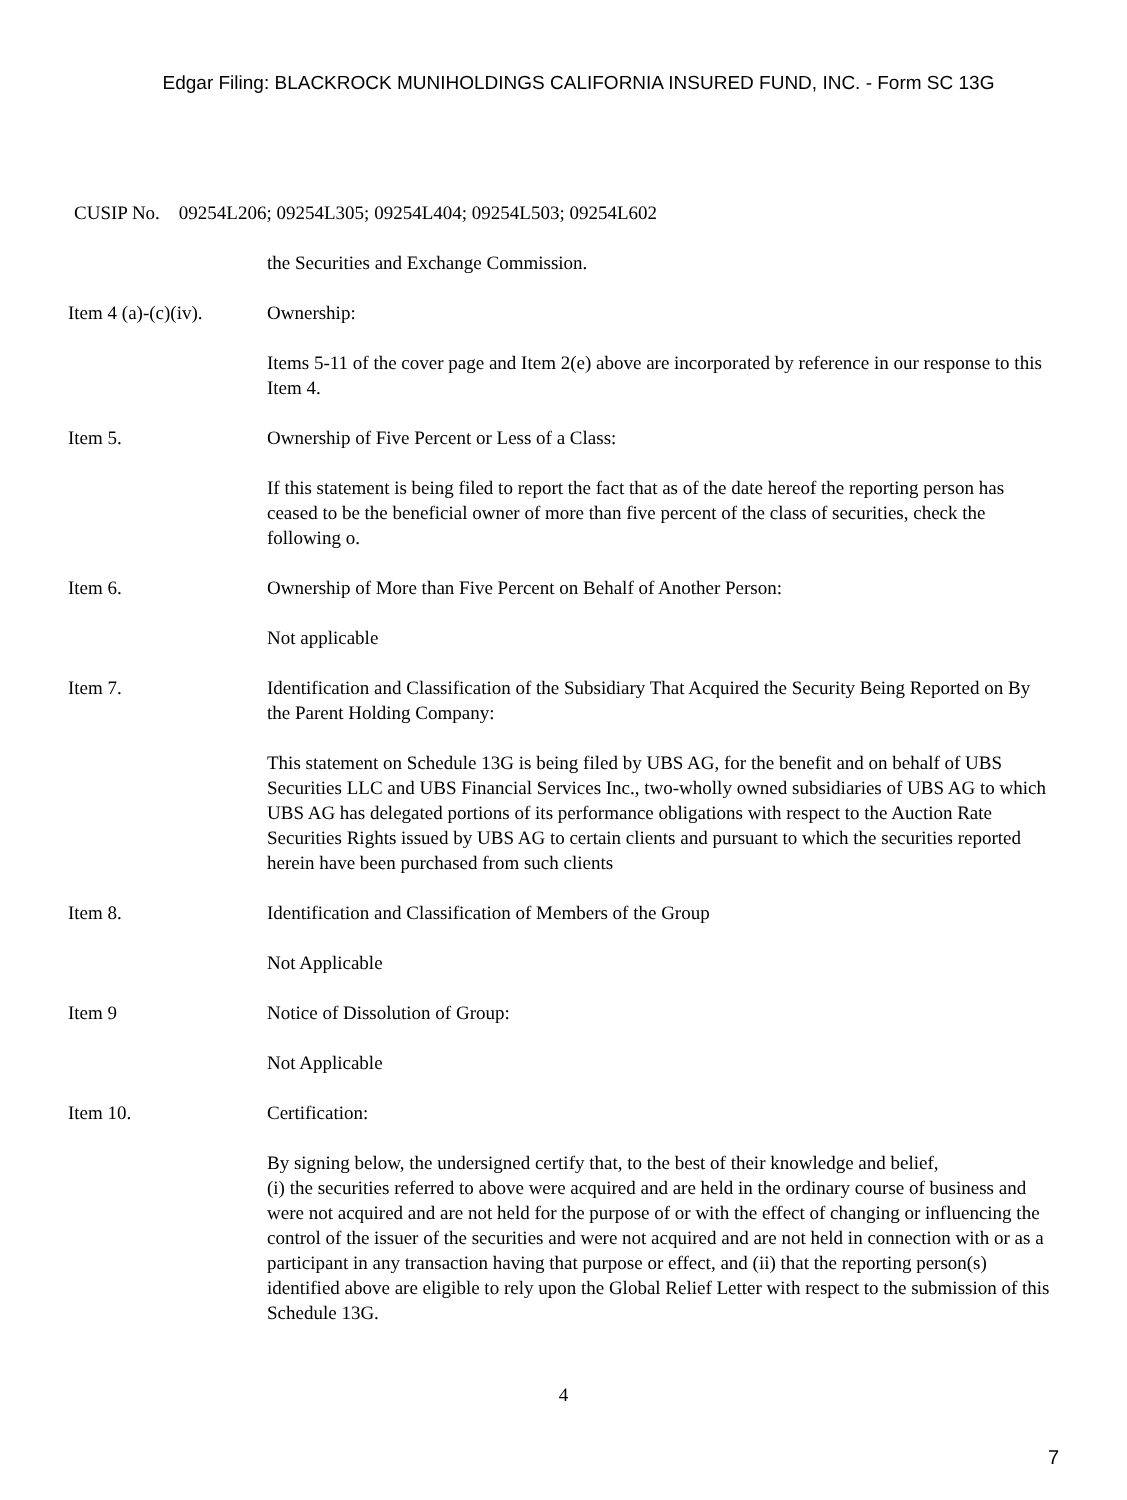Edgar Filing: BLACKROCK MUNIHOLDINGS CALIFORNIA INSURED FUND, INC. - Form SC 13G
CUSIP No. 09254L206; 09254L305; 09254L404; 09254L503; 09254L602
the Securities and Exchange Commission.
Item 4 (a)-(c)(iv).
Ownership:
Items 5-11 of the cover page and Item 2(e) above are incorporated by reference in our response to this Item 4.
Item 5. Ownership of Five Percent or Less of a Class:
If this statement is being filed to report the fact that as of the date hereof the reporting person has ceased to be the beneficial owner of more than five percent of the class of securities, check the following o.
Item 6. Ownership of More than Five Percent on Behalf of Another Person:
Not applicable
Item 7. Identification and Classification of the Subsidiary That Acquired the Security Being Reported on By the Parent Holding Company:
This statement on Schedule 13G is being filed by UBS AG, for the benefit and on behalf of UBS Securities LLC and UBS Financial Services Inc., two-wholly owned subsidiaries of UBS AG to which UBS AG has delegated portions of its performance obligations with respect to the Auction Rate Securities Rights issued by UBS AG to certain clients and pursuant to which the securities reported herein have been purchased from such clients
Item 8. Identification and Classification of Members of the Group
Not Applicable
Item 9 Notice of Dissolution of Group:
Not Applicable
Item 10. Certification:
By signing below, the undersigned certify that, to the best of their knowledge and belief,
(i) the securities referred to above were acquired and are held in the ordinary course of business and were not acquired and are not held for the purpose of or with the effect of changing or influencing the control of the issuer of the securities and were not acquired and are not held in connection with or as a participant in any transaction having that purpose or effect, and (ii) that the reporting person(s) identified above are eligible to rely upon the Global Relief Letter with respect to the submission of this Schedule 13G.
4
7